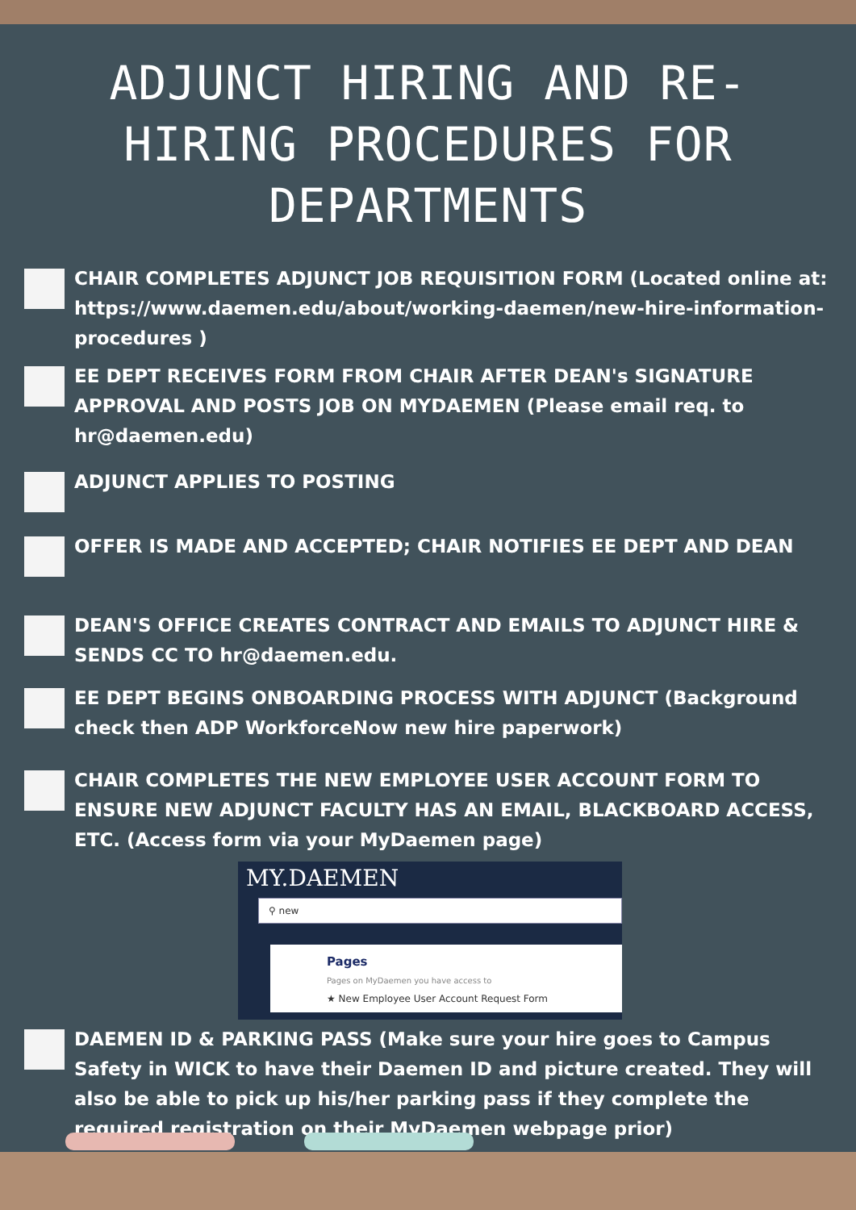ADJUNCT HIRING AND RE-HIRING PROCEDURES FOR DEPARTMENTS
CHAIR COMPLETES ADJUNCT JOB REQUISITION FORM (Located online at: https://www.daemen.edu/about/working-daemen/new-hire-information-procedures )
EE DEPT RECEIVES FORM FROM CHAIR AFTER DEAN's SIGNATURE APPROVAL AND POSTS JOB ON MYDAEMEN (Please email req. to hr@daemen.edu)
ADJUNCT APPLIES TO POSTING
OFFER IS MADE AND ACCEPTED; CHAIR NOTIFIES EE DEPT AND DEAN
DEAN'S OFFICE CREATES CONTRACT AND EMAILS TO ADJUNCT HIRE & SENDS CC TO hr@daemen.edu.
EE DEPT BEGINS ONBOARDING PROCESS WITH ADJUNCT (Background check then ADP WorkforceNow new hire paperwork)
CHAIR COMPLETES THE NEW EMPLOYEE USER ACCOUNT FORM TO ENSURE NEW ADJUNCT FACULTY HAS AN EMAIL, BLACKBOARD ACCESS, ETC. (Access form via your MyDaemen page)
MY.DAEMEN
⚲ new
Pages
Pages on MyDaemen you have access to
★ New Employee User Account Request Form
DAEMEN ID & PARKING PASS (Make sure your hire goes to Campus Safety in WICK to have their Daemen ID and picture created. They will also be able to pick up his/her parking pass if they complete the required registration on their MyDaemen webpage prior)